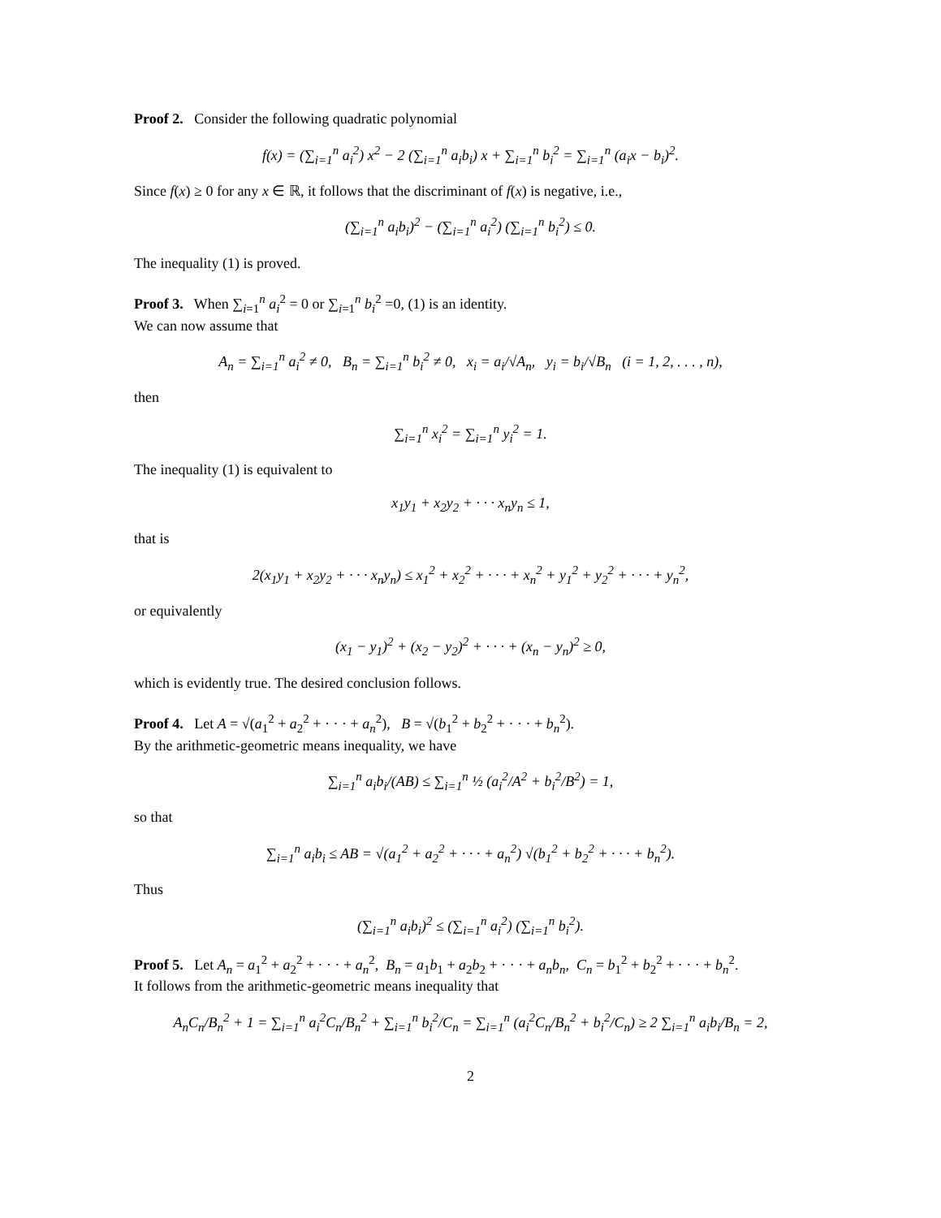Proof 2. Consider the following quadratic polynomial
f(x) = (∑<sub>i=1</sub><sup>n</sup> a<sub>i</sub><sup>2</sup>) x<sup>2</sup> − 2 (∑<sub>i=1</sub><sup>n</sup> a<sub>i</sub>b<sub>i</sub>) x + ∑<sub>i=1</sub><sup>n</sup> b<sub>i</sub><sup>2</sup> = ∑<sub>i=1</sub><sup>n</sup> (a<sub>i</sub>x − b<sub>i</sub>)<sup>2</sup>.
Since f(x) ≥ 0 for any x ∈ ℝ, it follows that the discriminant of f(x) is negative, i.e.,
(∑<sub>i=1</sub><sup>n</sup> a<sub>i</sub>b<sub>i</sub>)<sup>2</sup> − (∑<sub>i=1</sub><sup>n</sup> a<sub>i</sub><sup>2</sup>) (∑<sub>i=1</sub><sup>n</sup> b<sub>i</sub><sup>2</sup>) ≤ 0.
The inequality (1) is proved.
Proof 3. When ∑<sub>i=1</sub><sup>n</sup> a<sub>i</sub><sup>2</sup> = 0 or ∑<sub>i=1</sub><sup>n</sup> b<sub>i</sub><sup>2</sup> =0, (1) is an identity.
We can now assume that
A<sub>n</sub> = ∑<sub>i=1</sub><sup>n</sup> a<sub>i</sub><sup>2</sup> ≠ 0, B<sub>n</sub> = ∑<sub>i=1</sub><sup>n</sup> b<sub>i</sub><sup>2</sup> ≠ 0, x<sub>i</sub> = a<sub>i</sub>/√A<sub>n</sub>, y<sub>i</sub> = b<sub>i</sub>/√B<sub>n</sub> (i = 1, 2, . . . , n),
then
∑<sub>i=1</sub><sup>n</sup> x<sub>i</sub><sup>2</sup> = ∑<sub>i=1</sub><sup>n</sup> y<sub>i</sub><sup>2</sup> = 1.
The inequality (1) is equivalent to
x<sub>1</sub>y<sub>1</sub> + x<sub>2</sub>y<sub>2</sub> + · · · x<sub>n</sub>y<sub>n</sub> ≤ 1,
that is
2(x<sub>1</sub>y<sub>1</sub> + x<sub>2</sub>y<sub>2</sub> + · · · x<sub>n</sub>y<sub>n</sub>) ≤ x<sub>1</sub><sup>2</sup> + x<sub>2</sub><sup>2</sup> + · · · + x<sub>n</sub><sup>2</sup> + y<sub>1</sub><sup>2</sup> + y<sub>2</sub><sup>2</sup> + · · · + y<sub>n</sub><sup>2</sup>,
or equivalently
(x<sub>1</sub> − y<sub>1</sub>)<sup>2</sup> + (x<sub>2</sub> − y<sub>2</sub>)<sup>2</sup> + · · · + (x<sub>n</sub> − y<sub>n</sub>)<sup>2</sup> ≥ 0,
which is evidently true. The desired conclusion follows.
Proof 4. Let A = √(a<sub>1</sub><sup>2</sup> + a<sub>2</sub><sup>2</sup> + · · · + a<sub>n</sub><sup>2</sup>), B = √(b<sub>1</sub><sup>2</sup> + b<sub>2</sub><sup>2</sup> + · · · + b<sub>n</sub><sup>2</sup>).
By the arithmetic-geometric means inequality, we have
∑<sub>i=1</sub><sup>n</sup> a<sub>i</sub>b<sub>i</sub>/(AB) ≤ ∑<sub>i=1</sub><sup>n</sup> ½ (a<sub>i</sub><sup>2</sup>/A<sup>2</sup> + b<sub>i</sub><sup>2</sup>/B<sup>2</sup>) = 1,
so that
∑<sub>i=1</sub><sup>n</sup> a<sub>i</sub>b<sub>i</sub> ≤ AB = √(a<sub>1</sub><sup>2</sup> + a<sub>2</sub><sup>2</sup> + · · · + a<sub>n</sub><sup>2</sup>) √(b<sub>1</sub><sup>2</sup> + b<sub>2</sub><sup>2</sup> + · · · + b<sub>n</sub><sup>2</sup>).
Thus
(∑<sub>i=1</sub><sup>n</sup> a<sub>i</sub>b<sub>i</sub>)<sup>2</sup> ≤ (∑<sub>i=1</sub><sup>n</sup> a<sub>i</sub><sup>2</sup>) (∑<sub>i=1</sub><sup>n</sup> b<sub>i</sub><sup>2</sup>).
Proof 5. Let A<sub>n</sub> = a<sub>1</sub><sup>2</sup> + a<sub>2</sub><sup>2</sup> + · · · + a<sub>n</sub><sup>2</sup>, B<sub>n</sub> = a<sub>1</sub>b<sub>1</sub> + a<sub>2</sub>b<sub>2</sub> + · · · + a<sub>n</sub>b<sub>n</sub>, C<sub>n</sub> = b<sub>1</sub><sup>2</sup> + b<sub>2</sub><sup>2</sup> + · · · + b<sub>n</sub><sup>2</sup>.
It follows from the arithmetic-geometric means inequality that
A<sub>n</sub>C<sub>n</sub>/B<sub>n</sub><sup>2</sup> + 1 = ∑<sub>i=1</sub><sup>n</sup> a<sub>i</sub><sup>2</sup>C<sub>n</sub>/B<sub>n</sub><sup>2</sup> + ∑<sub>i=1</sub><sup>n</sup> b<sub>i</sub><sup>2</sup>/C<sub>n</sub> = ∑<sub>i=1</sub><sup>n</sup> (a<sub>i</sub><sup>2</sup>C<sub>n</sub>/B<sub>n</sub><sup>2</sup> + b<sub>i</sub><sup>2</sup>/C<sub>n</sub>) ≥ 2 ∑<sub>i=1</sub><sup>n</sup> a<sub>i</sub>b<sub>i</sub>/B<sub>n</sub> = 2,
2